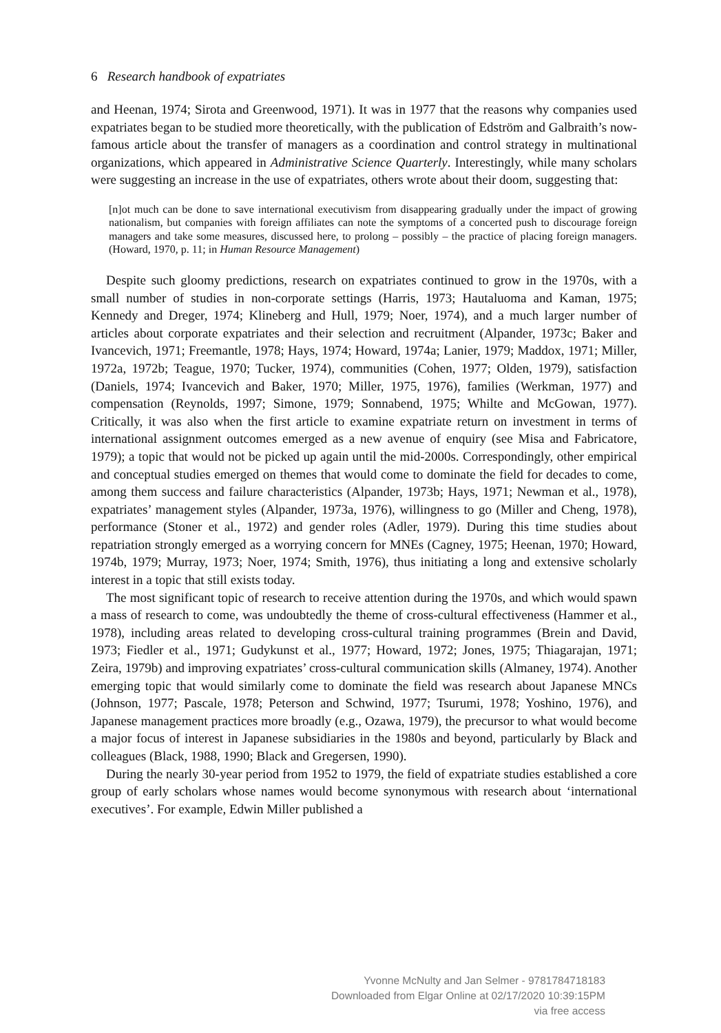6 Research handbook of expatriates
and Heenan, 1974; Sirota and Greenwood, 1971). It was in 1977 that the reasons why companies used expatriates began to be studied more theoretically, with the publication of Edström and Galbraith’s now-famous article about the transfer of managers as a coordination and control strategy in multinational organizations, which appeared in Administrative Science Quarterly. Interestingly, while many scholars were suggesting an increase in the use of expatriates, others wrote about their doom, suggesting that:
[n]ot much can be done to save international executivism from disappearing gradually under the impact of growing nationalism, but companies with foreign affiliates can note the symptoms of a concerted push to discourage foreign managers and take some measures, discussed here, to prolong – possibly – the practice of placing foreign managers. (Howard, 1970, p. 11; in Human Resource Management)
Despite such gloomy predictions, research on expatriates continued to grow in the 1970s, with a small number of studies in non-corporate settings (Harris, 1973; Hautaluoma and Kaman, 1975; Kennedy and Dreger, 1974; Klineberg and Hull, 1979; Noer, 1974), and a much larger number of articles about corporate expatriates and their selection and recruitment (Alpander, 1973c; Baker and Ivancevich, 1971; Freemantle, 1978; Hays, 1974; Howard, 1974a; Lanier, 1979; Maddox, 1971; Miller, 1972a, 1972b; Teague, 1970; Tucker, 1974), communities (Cohen, 1977; Olden, 1979), satisfaction (Daniels, 1974; Ivancevich and Baker, 1970; Miller, 1975, 1976), families (Werkman, 1977) and compensation (Reynolds, 1997; Simone, 1979; Sonnabend, 1975; Whilte and McGowan, 1977). Critically, it was also when the first article to examine expatriate return on investment in terms of international assignment outcomes emerged as a new avenue of enquiry (see Misa and Fabricatore, 1979); a topic that would not be picked up again until the mid-2000s. Correspondingly, other empirical and conceptual studies emerged on themes that would come to dominate the field for decades to come, among them success and failure characteristics (Alpander, 1973b; Hays, 1971; Newman et al., 1978), expatriates’ management styles (Alpander, 1973a, 1976), willingness to go (Miller and Cheng, 1978), performance (Stoner et al., 1972) and gender roles (Adler, 1979). During this time studies about repatriation strongly emerged as a worrying concern for MNEs (Cagney, 1975; Heenan, 1970; Howard, 1974b, 1979; Murray, 1973; Noer, 1974; Smith, 1976), thus initiating a long and extensive scholarly interest in a topic that still exists today.
The most significant topic of research to receive attention during the 1970s, and which would spawn a mass of research to come, was undoubtedly the theme of cross-cultural effectiveness (Hammer et al., 1978), including areas related to developing cross-cultural training programmes (Brein and David, 1973; Fiedler et al., 1971; Gudykunst et al., 1977; Howard, 1972; Jones, 1975; Thiagarajan, 1971; Zeira, 1979b) and improving expatriates’ cross-cultural communication skills (Almaney, 1974). Another emerging topic that would similarly come to dominate the field was research about Japanese MNCs (Johnson, 1977; Pascale, 1978; Peterson and Schwind, 1977; Tsurumi, 1978; Yoshino, 1976), and Japanese management practices more broadly (e.g., Ozawa, 1979), the precursor to what would become a major focus of interest in Japanese subsidiaries in the 1980s and beyond, particularly by Black and colleagues (Black, 1988, 1990; Black and Gregersen, 1990).
During the nearly 30-year period from 1952 to 1979, the field of expatriate studies established a core group of early scholars whose names would become synonymous with research about ‘international executives’. For example, Edwin Miller published a
Yvonne McNulty and Jan Selmer - 9781784718183
Downloaded from Elgar Online at 02/17/2020 10:39:15PM
via free access